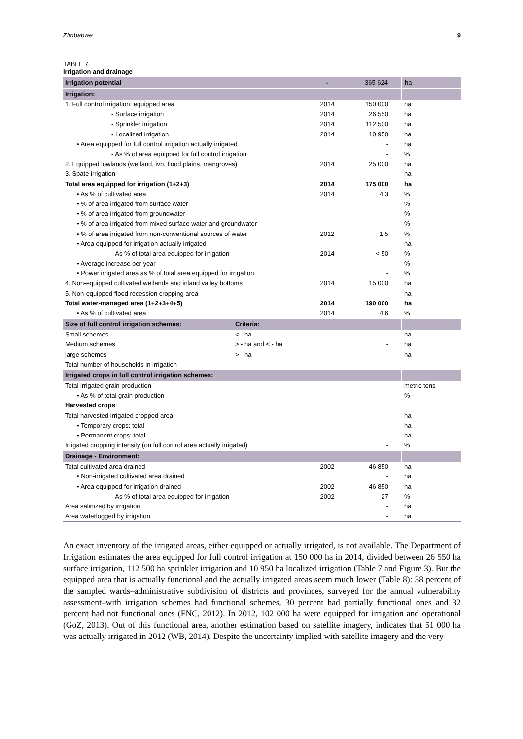Zimbabwe 9
TABLE 7
Irrigation and drainage
| Irrigation potential | | - | 365 624 | ha |
| Irrigation: | | | | |
| 1. Full control irrigation: equipped area | | 2014 | 150 000 | ha |
| - Surface irrigation | | 2014 | 26 550 | ha |
| - Sprinkler irrigation | | 2014 | 112 500 | ha |
| - Localized irrigation | | 2014 | 10 950 | ha |
| • Area equipped for full control irrigation actually irrigated | | | - | ha |
| - As % of area equipped for full control irrigation | | | - | % |
| 2. Equipped lowlands (wetland, ivb, flood plains, mangroves) | | 2014 | 25 000 | ha |
| 3. Spate irrigation | | | - | ha |
| Total area equipped for irrigation (1+2+3) | | 2014 | 175 000 | ha |
| • As % of cultivated area | | 2014 | 4.3 | % |
| • % of area irrigated from surface water | | | - | % |
| • % of area irrigated from groundwater | | | - | % |
| • % of area irrigated from mixed surface water and groundwater | | | - | % |
| • % of area irrigated from non-conventional sources of water | | 2012 | 1.5 | % |
| • Area equipped for irrigation actually irrigated | | | - | ha |
| - As % of total area equipped for irrigation | | 2014 | < 50 | % |
| • Average increase per year | | | - | % |
| • Power irrigated area as % of total area equipped for irrigation | | | - | % |
| 4. Non-equipped cultivated wetlands and inland valley bottoms | | 2014 | 15 000 | ha |
| 5. Non-equipped flood recession cropping area | | | - | ha |
| Total water-managed area (1+2+3+4+5) | | 2014 | 190 000 | ha |
| • As % of cultivated area | | 2014 | 4.6 | % |
| Size of full control irrigation schemes: | Criteria: | | | |
| Small schemes | < - ha | | - | ha |
| Medium schemes | > - ha and < - ha | | - | ha |
| large schemes | > - ha | | - | ha |
| Total number of households in irrigation | | | - | |
| Irrigated crops in full control irrigation schemes: | | | | |
| Total irrigated grain production | | | - | metric tons |
| • As % of total grain production | | | - | % |
| Harvested crops : | | | | |
| Total harvested irrigated cropped area | | | - | ha |
| • Temporary crops: total | | | - | ha |
| • Permanent crops: total | | | - | ha |
| Irrigated cropping intensity (on full control area actually irrigated) | | | - | % |
| Drainage - Environment: | | | | |
| Total cultivated area drained | | 2002 | 46 850 | ha |
| • Non-irrigated cultivated area drained | | | - | ha |
| • Area equipped for irrigation drained | | 2002 | 46 850 | ha |
| - As % of total area equipped for irrigation | | 2002 | 27 | % |
| Area salinized by irrigation | | | - | ha |
| Area waterlogged by irrigation | | | - | ha |
An exact inventory of the irrigated areas, either equipped or actually irrigated, is not available. The Department of Irrigation estimates the area equipped for full control irrigation at 150 000 ha in 2014, divided between 26 550 ha surface irrigation, 112 500 ha sprinkler irrigation and 10 950 ha localized irrigation (Table 7 and Figure 3). But the equipped area that is actually functional and the actually irrigated areas seem much lower (Table 8): 38 percent of the sampled wards–administrative subdivision of districts and provinces, surveyed for the annual vulnerability assessment–with irrigation schemes had functional schemes, 30 percent had partially functional ones and 32 percent had not functional ones (FNC, 2012). In 2012, 102 000 ha were equipped for irrigation and operational (GoZ, 2013). Out of this functional area, another estimation based on satellite imagery, indicates that 51 000 ha was actually irrigated in 2012 (WB, 2014). Despite the uncertainty implied with satellite imagery and the very